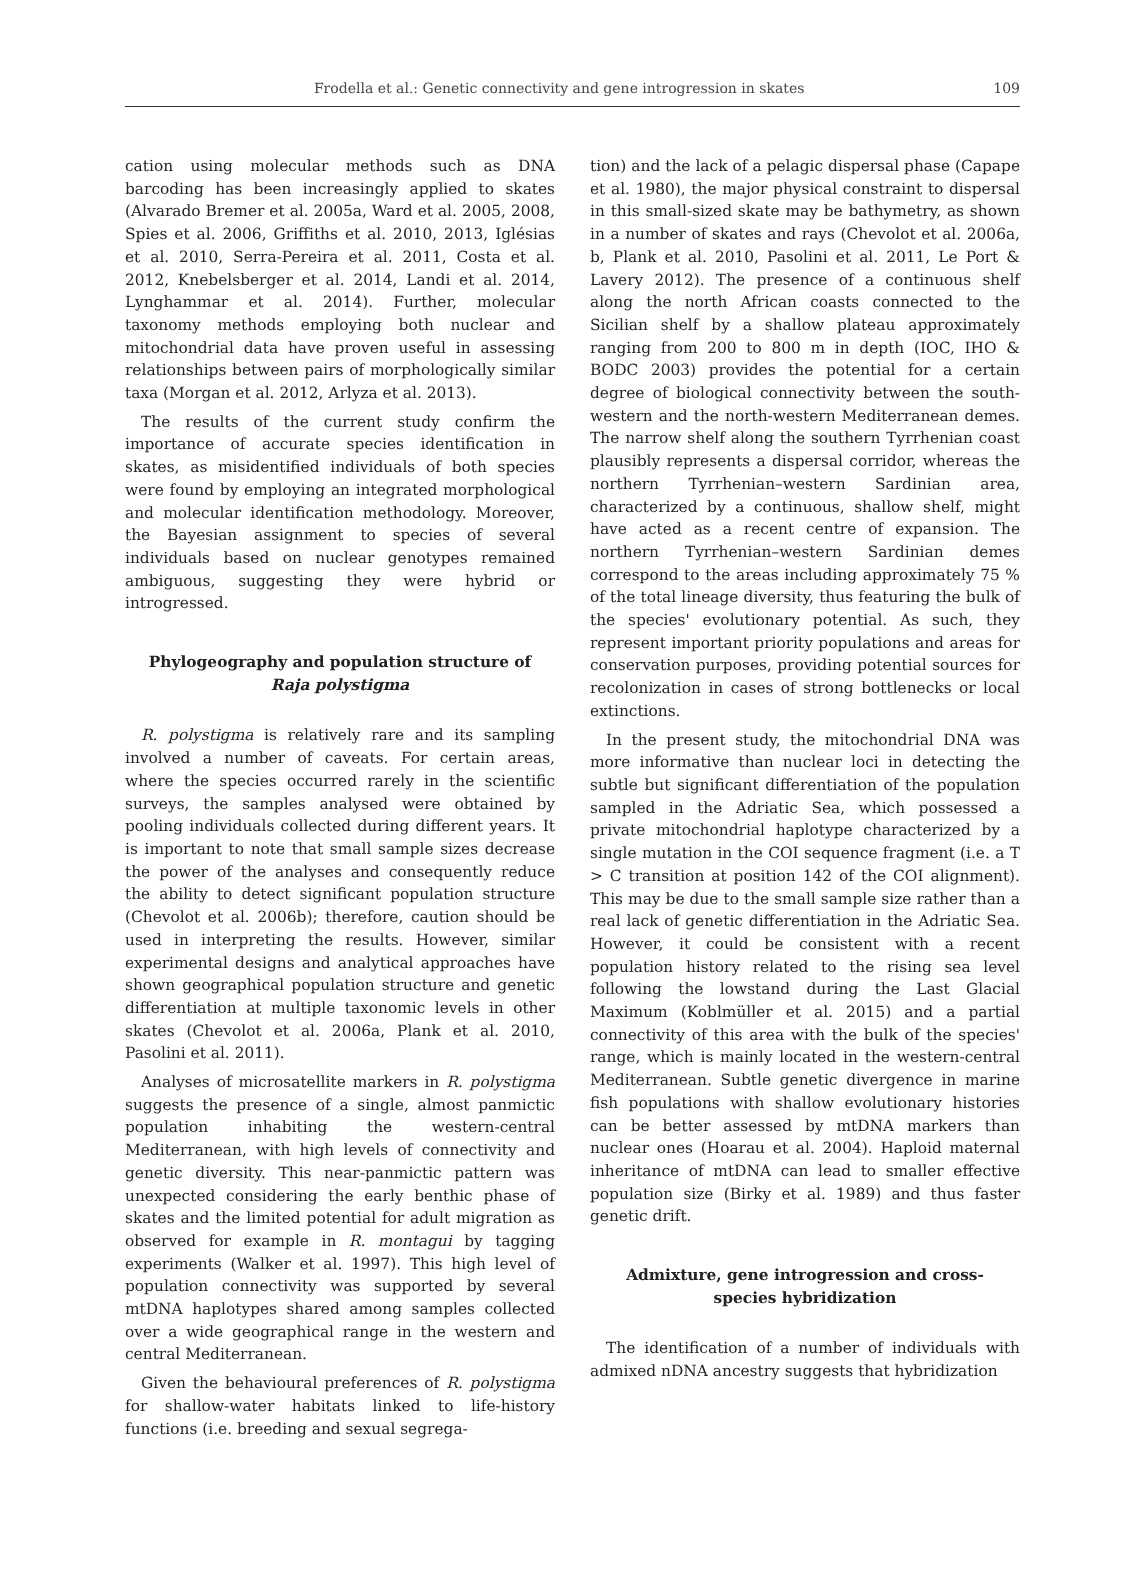Frodella et al.: Genetic connectivity and gene introgression in skates 109
cation using molecular methods such as DNA barcoding has been increasingly applied to skates (Alvarado Bremer et al. 2005a, Ward et al. 2005, 2008, Spies et al. 2006, Griffiths et al. 2010, 2013, Iglésias et al. 2010, Serra-Pereira et al. 2011, Costa et al. 2012, Knebelsberger et al. 2014, Landi et al. 2014, Lynghammar et al. 2014). Further, molecular taxonomy methods employing both nuclear and mitochondrial data have proven useful in assessing relationships between pairs of morphologically similar taxa (Morgan et al. 2012, Arlyza et al. 2013).
The results of the current study confirm the importance of accurate species identification in skates, as misidentified individuals of both species were found by employing an integrated morphological and molecular identification methodology. Moreover, the Bayesian assignment to species of several individuals based on nuclear genotypes remained ambiguous, suggesting they were hybrid or introgressed.
Phylogeography and population structure of Raja polystigma
R. polystigma is relatively rare and its sampling involved a number of caveats. For certain areas, where the species occurred rarely in the scientific surveys, the samples analysed were obtained by pooling individuals collected during different years. It is important to note that small sample sizes decrease the power of the analyses and consequently reduce the ability to detect significant population structure (Chevolot et al. 2006b); therefore, caution should be used in interpreting the results. However, similar experimental designs and analytical approaches have shown geographical population structure and genetic differentiation at multiple taxonomic levels in other skates (Chevolot et al. 2006a, Plank et al. 2010, Pasolini et al. 2011).
Analyses of microsatellite markers in R. polystigma suggests the presence of a single, almost panmictic population inhabiting the western-central Mediterranean, with high levels of connectivity and genetic diversity. This near-panmictic pattern was unexpected considering the early benthic phase of skates and the limited potential for adult migration as observed for example in R. montagui by tagging experiments (Walker et al. 1997). This high level of population connectivity was supported by several mtDNA haplotypes shared among samples collected over a wide geographical range in the western and central Mediterranean.
Given the behavioural preferences of R. polystigma for shallow-water habitats linked to life-history functions (i.e. breeding and sexual segrega-
tion) and the lack of a pelagic dispersal phase (Capape et al. 1980), the major physical constraint to dispersal in this small-sized skate may be bathymetry, as shown in a number of skates and rays (Chevolot et al. 2006a, b, Plank et al. 2010, Pasolini et al. 2011, Le Port & Lavery 2012). The presence of a continuous shelf along the north African coasts connected to the Sicilian shelf by a shallow plateau approximately ranging from 200 to 800 m in depth (IOC, IHO & BODC 2003) provides the potential for a certain degree of biological connectivity between the south-western and the north-western Mediterranean demes. The narrow shelf along the southern Tyrrhenian coast plausibly represents a dispersal corridor, whereas the northern Tyrrhenian–western Sardinian area, characterized by a continuous, shallow shelf, might have acted as a recent centre of expansion. The northern Tyrrhenian–western Sardinian demes correspond to the areas including approximately 75 % of the total lineage diversity, thus featuring the bulk of the species' evolutionary potential. As such, they represent important priority populations and areas for conservation purposes, providing potential sources for recolonization in cases of strong bottlenecks or local extinctions.
In the present study, the mitochondrial DNA was more informative than nuclear loci in detecting the subtle but significant differentiation of the population sampled in the Adriatic Sea, which possessed a private mitochondrial haplotype characterized by a single mutation in the COI sequence fragment (i.e. a T > C transition at position 142 of the COI alignment). This may be due to the small sample size rather than a real lack of genetic differentiation in the Adriatic Sea. However, it could be consistent with a recent population history related to the rising sea level following the lowstand during the Last Glacial Maximum (Koblmüller et al. 2015) and a partial connectivity of this area with the bulk of the species' range, which is mainly located in the western-central Mediterranean. Subtle genetic divergence in marine fish populations with shallow evolutionary histories can be better assessed by mtDNA markers than nuclear ones (Hoarau et al. 2004). Haploid maternal inheritance of mtDNA can lead to smaller effective population size (Birky et al. 1989) and thus faster genetic drift.
Admixture, gene introgression and cross-species hybridization
The identification of a number of individuals with admixed nDNA ancestry suggests that hybridization